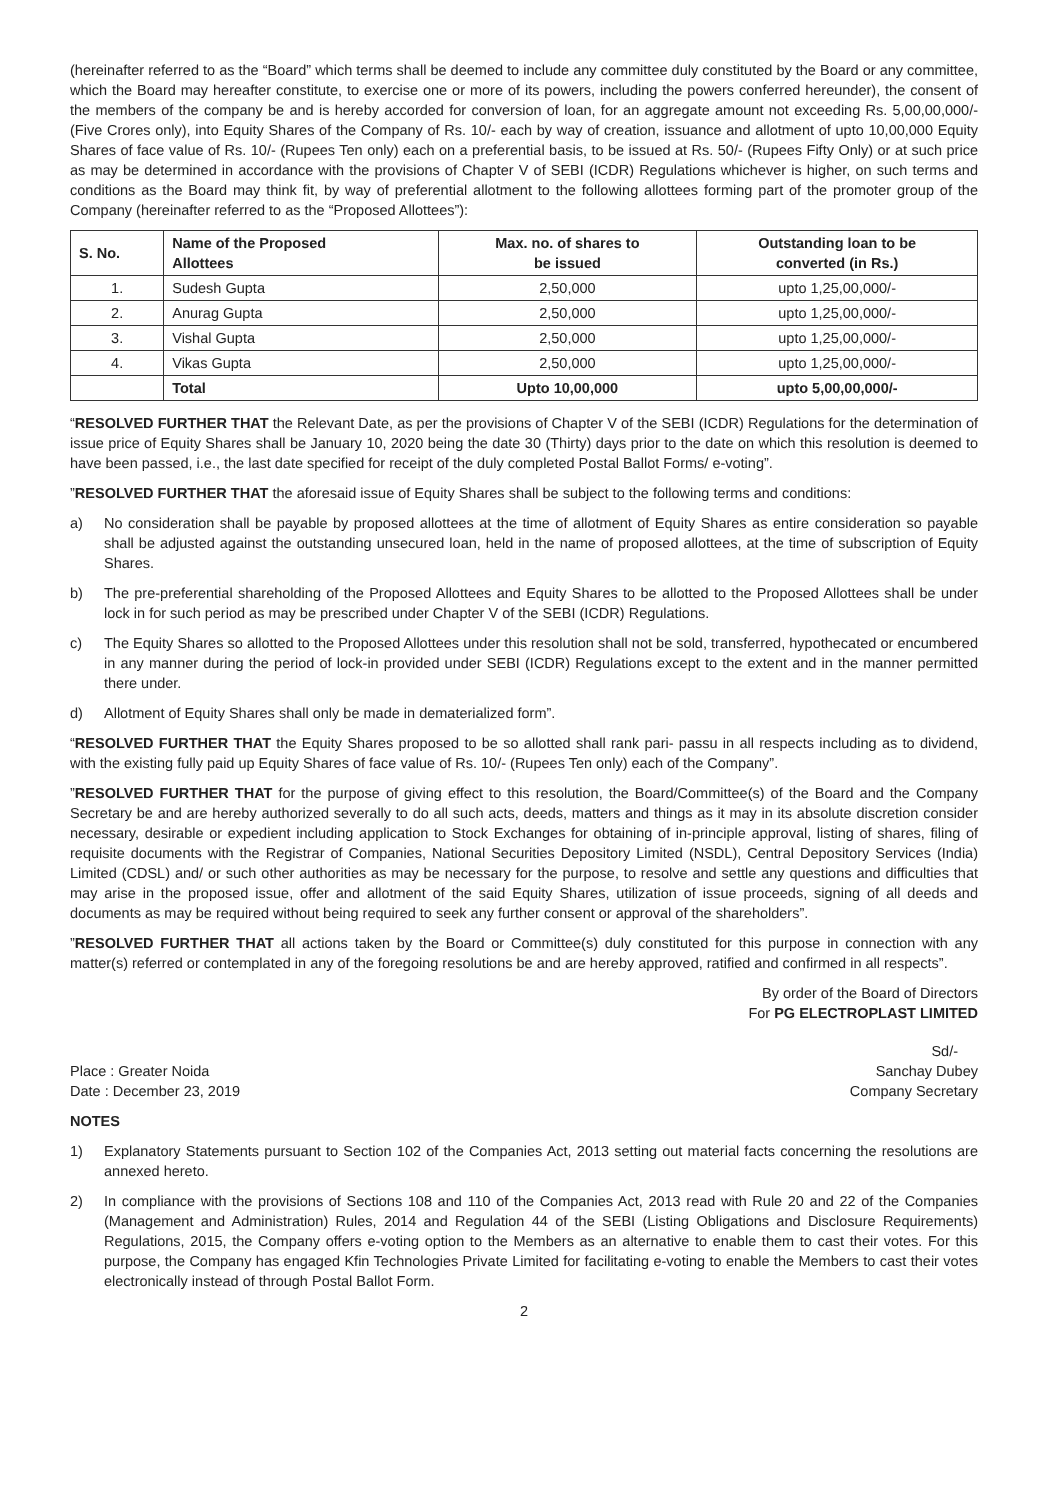(hereinafter referred to as the “Board” which terms shall be deemed to include any committee duly constituted by the Board or any committee, which the Board may hereafter constitute, to exercise one or more of its powers, including the powers conferred hereunder), the consent of the members of the company be and is hereby accorded for conversion of loan, for an aggregate amount not exceeding Rs. 5,00,00,000/- (Five Crores only), into Equity Shares of the Company of Rs. 10/- each by way of creation, issuance and allotment of upto 10,00,000 Equity Shares of face value of Rs. 10/- (Rupees Ten only) each on a preferential basis, to be issued at Rs. 50/- (Rupees Fifty Only) or at such price as may be determined in accordance with the provisions of Chapter V of SEBI (ICDR) Regulations whichever is higher, on such terms and conditions as the Board may think fit, by way of preferential allotment to the following allottees forming part of the promoter group of the Company (hereinafter referred to as the “Proposed Allottees”):
| S. No. | Name of the Proposed Allottees | Max. no. of shares to be issued | Outstanding loan to be converted (in Rs.) |
| --- | --- | --- | --- |
| 1. | Sudesh Gupta | 2,50,000 | upto 1,25,00,000/- |
| 2. | Anurag Gupta | 2,50,000 | upto 1,25,00,000/- |
| 3. | Vishal Gupta | 2,50,000 | upto 1,25,00,000/- |
| 4. | Vikas Gupta | 2,50,000 | upto 1,25,00,000/- |
| | Total | Upto 10,00,000 | upto 5,00,00,000/- |
“RESOLVED FURTHER THAT the Relevant Date, as per the provisions of Chapter V of the SEBI (ICDR) Regulations for the determination of issue price of Equity Shares shall be January 10, 2020 being the date 30 (Thirty) days prior to the date on which this resolution is deemed to have been passed, i.e., the last date specified for receipt of the duly completed Postal Ballot Forms/ e-voting”.
”RESOLVED FURTHER THAT the aforesaid issue of Equity Shares shall be subject to the following terms and conditions:
a) No consideration shall be payable by proposed allottees at the time of allotment of Equity Shares as entire consideration so payable shall be adjusted against the outstanding unsecured loan, held in the name of proposed allottees, at the time of subscription of Equity Shares.
b) The pre-preferential shareholding of the Proposed Allottees and Equity Shares to be allotted to the Proposed Allottees shall be under lock in for such period as may be prescribed under Chapter V of the SEBI (ICDR) Regulations.
c) The Equity Shares so allotted to the Proposed Allottees under this resolution shall not be sold, transferred, hypothecated or encumbered in any manner during the period of lock-in provided under SEBI (ICDR) Regulations except to the extent and in the manner permitted there under.
d) Allotment of Equity Shares shall only be made in dematerialized form”.
“RESOLVED FURTHER THAT the Equity Shares proposed to be so allotted shall rank pari- passu in all respects including as to dividend, with the existing fully paid up Equity Shares of face value of Rs. 10/- (Rupees Ten only) each of the Company”.
”RESOLVED FURTHER THAT for the purpose of giving effect to this resolution, the Board/Committee(s) of the Board and the Company Secretary be and are hereby authorized severally to do all such acts, deeds, matters and things as it may in its absolute discretion consider necessary, desirable or expedient including application to Stock Exchanges for obtaining of in-principle approval, listing of shares, filing of requisite documents with the Registrar of Companies, National Securities Depository Limited (NSDL), Central Depository Services (India) Limited (CDSL) and/ or such other authorities as may be necessary for the purpose, to resolve and settle any questions and difficulties that may arise in the proposed issue, offer and allotment of the said Equity Shares, utilization of issue proceeds, signing of all deeds and documents as may be required without being required to seek any further consent or approval of the shareholders”.
”RESOLVED FURTHER THAT all actions taken by the Board or Committee(s) duly constituted for this purpose in connection with any matter(s) referred or contemplated in any of the foregoing resolutions be and are hereby approved, ratified and confirmed in all respects”.
By order of the Board of Directors
For PG ELECTROPLAST LIMITED
Sd/-
Place : Greater Noida Sanchay Dubey
Date : December 23, 2019 Company Secretary
NOTES
1) Explanatory Statements pursuant to Section 102 of the Companies Act, 2013 setting out material facts concerning the resolutions are annexed hereto.
2) In compliance with the provisions of Sections 108 and 110 of the Companies Act, 2013 read with Rule 20 and 22 of the Companies (Management and Administration) Rules, 2014 and Regulation 44 of the SEBI (Listing Obligations and Disclosure Requirements) Regulations, 2015, the Company offers e-voting option to the Members as an alternative to enable them to cast their votes. For this purpose, the Company has engaged Kfin Technologies Private Limited for facilitating e-voting to enable the Members to cast their votes electronically instead of through Postal Ballot Form.
2